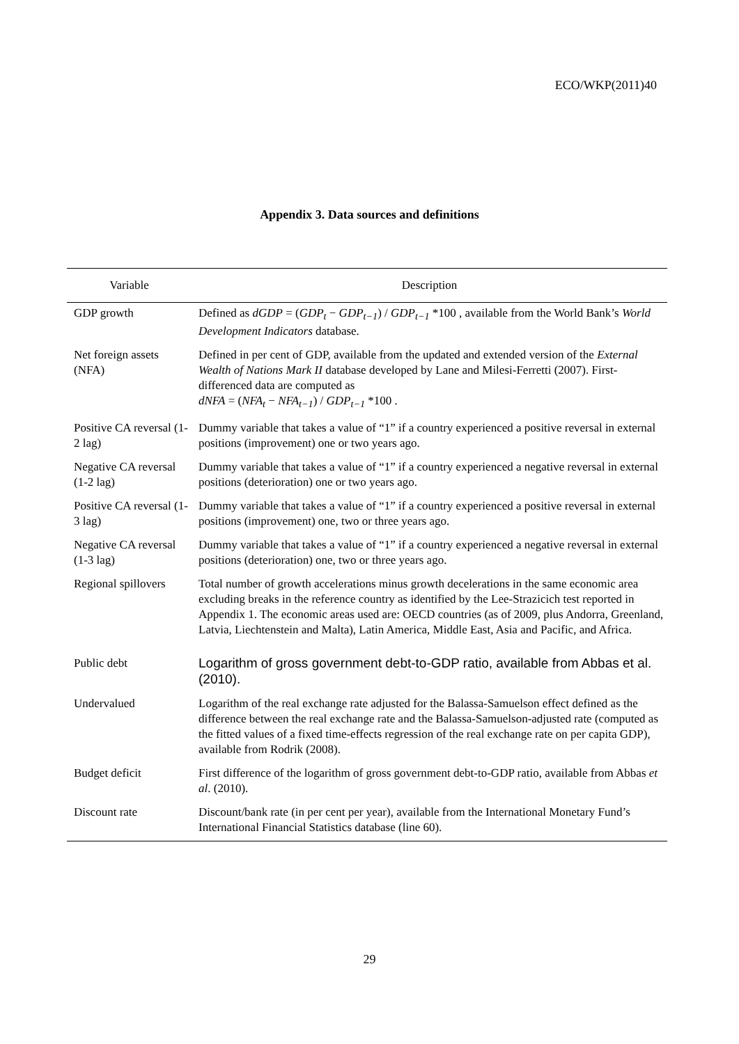ECO/WKP(2011)40
Appendix 3. Data sources and definitions
| Variable | Description |
| --- | --- |
| GDP growth | Defined as dGDP = ( GDP<sub>t</sub> − GDP<sub>t−1</sub> ) / GDP<sub>t−1</sub> *100 , available from the World Bank’s World Development Indicators database. |
| Net foreign assets (NFA) | Defined in per cent of GDP, available from the updated and extended version of the External Wealth of Nations Mark II database developed by Lane and Milesi-Ferretti (2007). First-differenced data are computed as dNFA = ( NFA<sub>t</sub> − NFA<sub>t−1</sub> ) / GDP<sub>t−1</sub> *100 . |
| Positive CA reversal (1-2 lag) | Dummy variable that takes a value of “1” if a country experienced a positive reversal in external positions (improvement) one or two years ago. |
| Negative CA reversal (1-2 lag) | Dummy variable that takes a value of “1” if a country experienced a negative reversal in external positions (deterioration) one or two years ago. |
| Positive CA reversal (1-3 lag) | Dummy variable that takes a value of “1” if a country experienced a positive reversal in external positions (improvement) one, two or three years ago. |
| Negative CA reversal (1-3 lag) | Dummy variable that takes a value of “1” if a country experienced a negative reversal in external positions (deterioration) one, two or three years ago. |
| Regional spillovers | Total number of growth accelerations minus growth decelerations in the same economic area excluding breaks in the reference country as identified by the Lee-Strazicich test reported in Appendix 1. The economic areas used are: OECD countries (as of 2009, plus Andorra, Greenland, Latvia, Liechtenstein and Malta), Latin America, Middle East, Asia and Pacific, and Africa. |
| Public debt | Logarithm of gross government debt-to-GDP ratio, available from Abbas et al. (2010). |
| Undervalued | Logarithm of the real exchange rate adjusted for the Balassa-Samuelson effect defined as the difference between the real exchange rate and the Balassa-Samuelson-adjusted rate (computed as the fitted values of a fixed time-effects regression of the real exchange rate on per capita GDP), available from Rodrik (2008). |
| Budget deficit | First difference of the logarithm of gross government debt-to-GDP ratio, available from Abbas et al . (2010). |
| Discount rate | Discount/bank rate (in per cent per year), available from the International Monetary Fund’s International Financial Statistics database (line 60). |
29